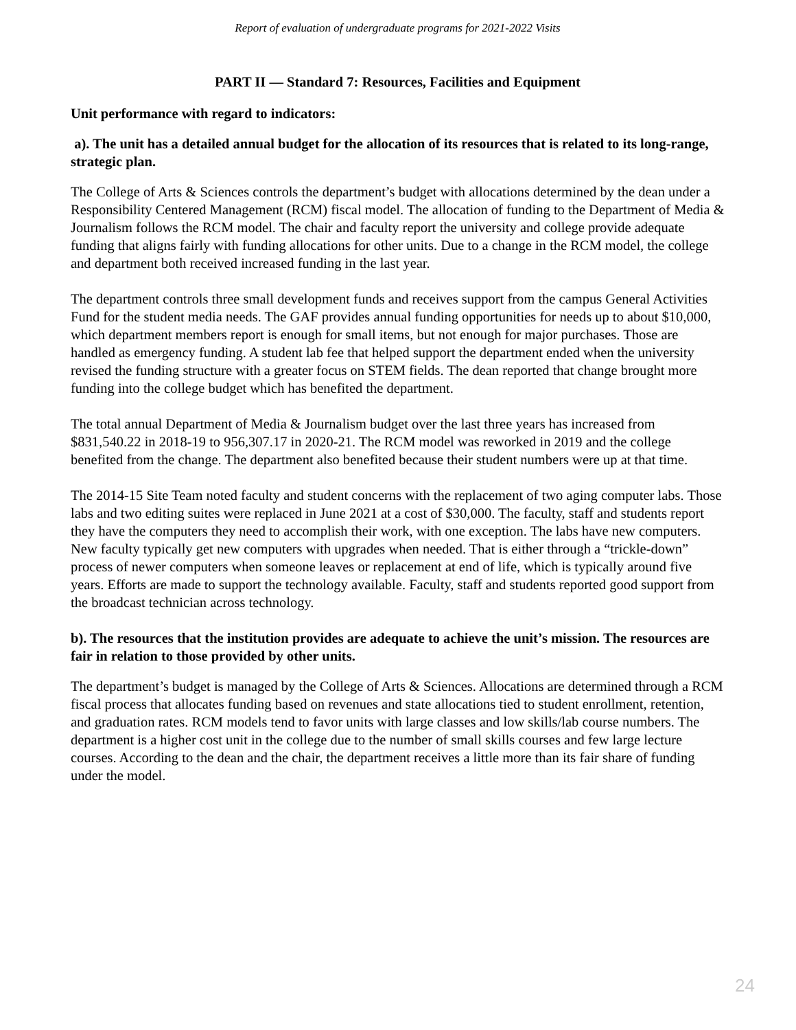Report of evaluation of undergraduate programs for 2021-2022 Visits
PART II — Standard 7: Resources, Facilities and Equipment
Unit performance with regard to indicators:
a). The unit has a detailed annual budget for the allocation of its resources that is related to its long-range, strategic plan.
The College of Arts & Sciences controls the department’s budget with allocations determined by the dean under a Responsibility Centered Management (RCM) fiscal model. The allocation of funding to the Department of Media & Journalism follows the RCM model. The chair and faculty report the university and college provide adequate funding that aligns fairly with funding allocations for other units. Due to a change in the RCM model, the college and department both received increased funding in the last year.
The department controls three small development funds and receives support from the campus General Activities Fund for the student media needs. The GAF provides annual funding opportunities for needs up to about $10,000, which department members report is enough for small items, but not enough for major purchases. Those are handled as emergency funding. A student lab fee that helped support the department ended when the university revised the funding structure with a greater focus on STEM fields. The dean reported that change brought more funding into the college budget which has benefited the department.
The total annual Department of Media & Journalism budget over the last three years has increased from $831,540.22 in 2018-19 to 956,307.17 in 2020-21. The RCM model was reworked in 2019 and the college benefited from the change. The department also benefited because their student numbers were up at that time.
The 2014-15 Site Team noted faculty and student concerns with the replacement of two aging computer labs. Those labs and two editing suites were replaced in June 2021 at a cost of $30,000. The faculty, staff and students report they have the computers they need to accomplish their work, with one exception. The labs have new computers. New faculty typically get new computers with upgrades when needed. That is either through a “trickle-down” process of newer computers when someone leaves or replacement at end of life, which is typically around five years. Efforts are made to support the technology available. Faculty, staff and students reported good support from the broadcast technician across technology.
b). The resources that the institution provides are adequate to achieve the unit’s mission. The resources are fair in relation to those provided by other units.
The department’s budget is managed by the College of Arts & Sciences. Allocations are determined through a RCM fiscal process that allocates funding based on revenues and state allocations tied to student enrollment, retention, and graduation rates. RCM models tend to favor units with large classes and low skills/lab course numbers. The department is a higher cost unit in the college due to the number of small skills courses and few large lecture courses. According to the dean and the chair, the department receives a little more than its fair share of funding under the model.
24